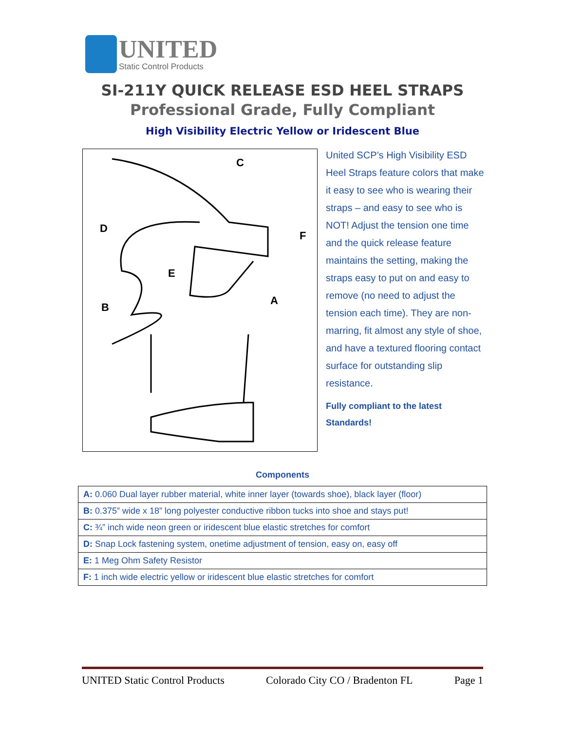UNITED
Static Control Products
SI-211Y QUICK RELEASE ESD HEEL STRAPS
Professional Grade, Fully Compliant
High Visibility Electric Yellow or Iridescent Blue
C
D
F
E
A
B
United SCP’s High Visibility ESD Heel Straps feature colors that make it easy to see who is wearing their straps – and easy to see who is NOT! Adjust the tension one time and the quick release feature maintains the setting, making the straps easy to put on and easy to remove (no need to adjust the tension each time). They are non-marring, fit almost any style of shoe, and have a textured flooring contact surface for outstanding slip resistance.
Fully compliant to the latest Standards!
Components
| A: 0.060 Dual layer rubber material, white inner layer (towards shoe), black layer (floor) |
| B: 0.375” wide x 18” long polyester conductive ribbon tucks into shoe and stays put! |
| C: ¾” inch wide neon green or iridescent blue elastic stretches for comfort |
| D: Snap Lock fastening system, onetime adjustment of tension, easy on, easy off |
| E: 1 Meg Ohm Safety Resistor |
| F: 1 inch wide electric yellow or iridescent blue elastic stretches for comfort |
UNITED Static Control Products Colorado City CO / Bradenton FL Page 1